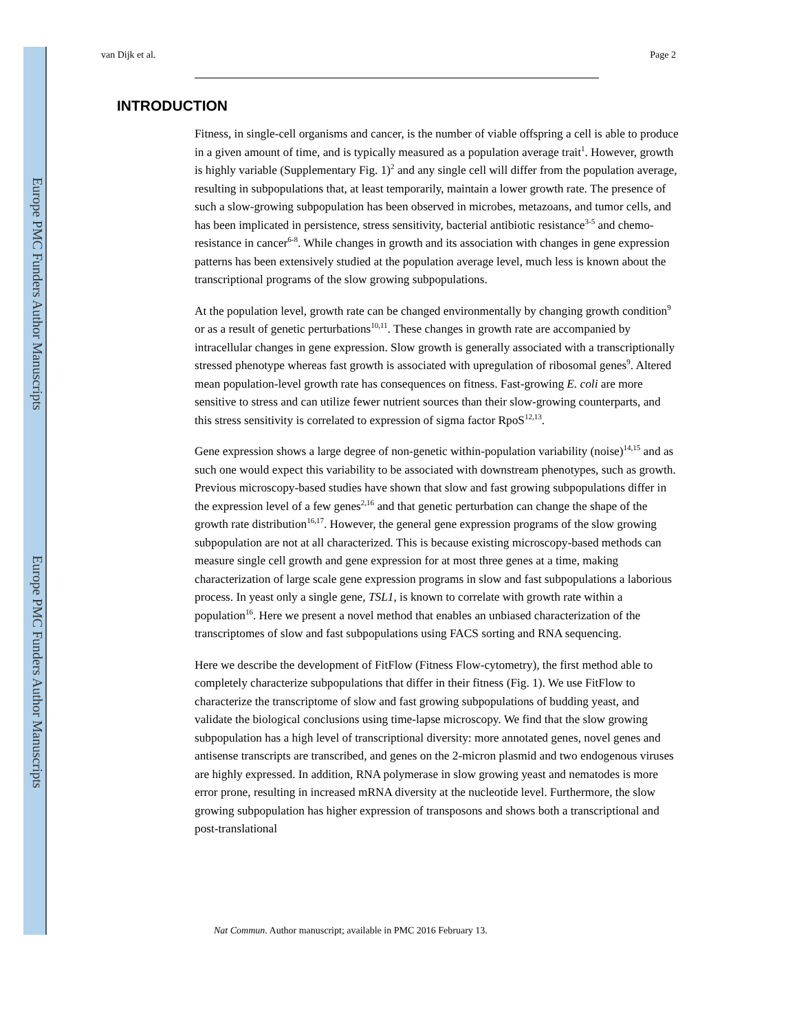Europe PMC Funders Author Manuscripts
Europe PMC Funders Author Manuscripts
van Dijk et al. Page 2
INTRODUCTION
Fitness, in single-cell organisms and cancer, is the number of viable offspring a cell is able to produce in a given amount of time, and is typically measured as a population average trait<sup>1</sup>. However, growth is highly variable (Supplementary Fig. 1)<sup>2</sup> and any single cell will differ from the population average, resulting in subpopulations that, at least temporarily, maintain a lower growth rate. The presence of such a slow-growing subpopulation has been observed in microbes, metazoans, and tumor cells, and has been implicated in persistence, stress sensitivity, bacterial antibiotic resistance<sup>3-5</sup> and chemo-resistance in cancer<sup>6-8</sup>. While changes in growth and its association with changes in gene expression patterns has been extensively studied at the population average level, much less is known about the transcriptional programs of the slow growing subpopulations.
At the population level, growth rate can be changed environmentally by changing growth condition<sup>9</sup> or as a result of genetic perturbations<sup>10,11</sup>. These changes in growth rate are accompanied by intracellular changes in gene expression. Slow growth is generally associated with a transcriptionally stressed phenotype whereas fast growth is associated with upregulation of ribosomal genes<sup>9</sup>. Altered mean population-level growth rate has consequences on fitness. Fast-growing E. coli are more sensitive to stress and can utilize fewer nutrient sources than their slow-growing counterparts, and this stress sensitivity is correlated to expression of sigma factor RpoS<sup>12,13</sup>.
Gene expression shows a large degree of non-genetic within-population variability (noise)<sup>14,15</sup> and as such one would expect this variability to be associated with downstream phenotypes, such as growth. Previous microscopy-based studies have shown that slow and fast growing subpopulations differ in the expression level of a few genes<sup>2,16</sup> and that genetic perturbation can change the shape of the growth rate distribution<sup>16,17</sup>. However, the general gene expression programs of the slow growing subpopulation are not at all characterized. This is because existing microscopy-based methods can measure single cell growth and gene expression for at most three genes at a time, making characterization of large scale gene expression programs in slow and fast subpopulations a laborious process. In yeast only a single gene, TSL1, is known to correlate with growth rate within a population<sup>16</sup>. Here we present a novel method that enables an unbiased characterization of the transcriptomes of slow and fast subpopulations using FACS sorting and RNA sequencing.
Here we describe the development of FitFlow (Fitness Flow-cytometry), the first method able to completely characterize subpopulations that differ in their fitness (Fig. 1). We use FitFlow to characterize the transcriptome of slow and fast growing subpopulations of budding yeast, and validate the biological conclusions using time-lapse microscopy. We find that the slow growing subpopulation has a high level of transcriptional diversity: more annotated genes, novel genes and antisense transcripts are transcribed, and genes on the 2-micron plasmid and two endogenous viruses are highly expressed. In addition, RNA polymerase in slow growing yeast and nematodes is more error prone, resulting in increased mRNA diversity at the nucleotide level. Furthermore, the slow growing subpopulation has higher expression of transposons and shows both a transcriptional and post-translational
Nat Commun. Author manuscript; available in PMC 2016 February 13.